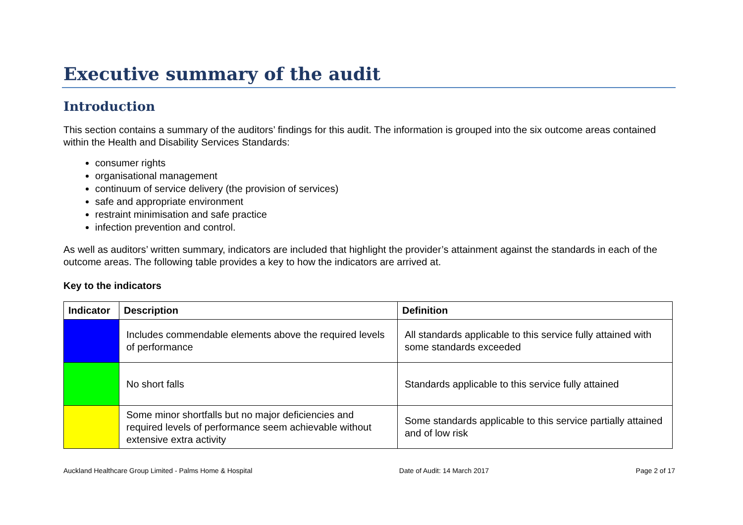Executive summary of the audit
Introduction
This section contains a summary of the auditors’ findings for this audit. The information is grouped into the six outcome areas contained within the Health and Disability Services Standards:
consumer rights
organisational management
continuum of service delivery (the provision of services)
safe and appropriate environment
restraint minimisation and safe practice
infection prevention and control.
As well as auditors’ written summary, indicators are included that highlight the provider’s attainment against the standards in each of the outcome areas. The following table provides a key to how the indicators are arrived at.
Key to the indicators
| Indicator | Description | Definition |
| --- | --- | --- |
| | Includes commendable elements above the required levels of performance | All standards applicable to this service fully attained with some standards exceeded |
| | No short falls | Standards applicable to this service fully attained |
| | Some minor shortfalls but no major deficiencies and required levels of performance seem achievable without extensive extra activity | Some standards applicable to this service partially attained and of low risk |
Auckland Healthcare Group Limited - Palms Home & Hospital Date of Audit: 14 March 2017 Page 2 of 17